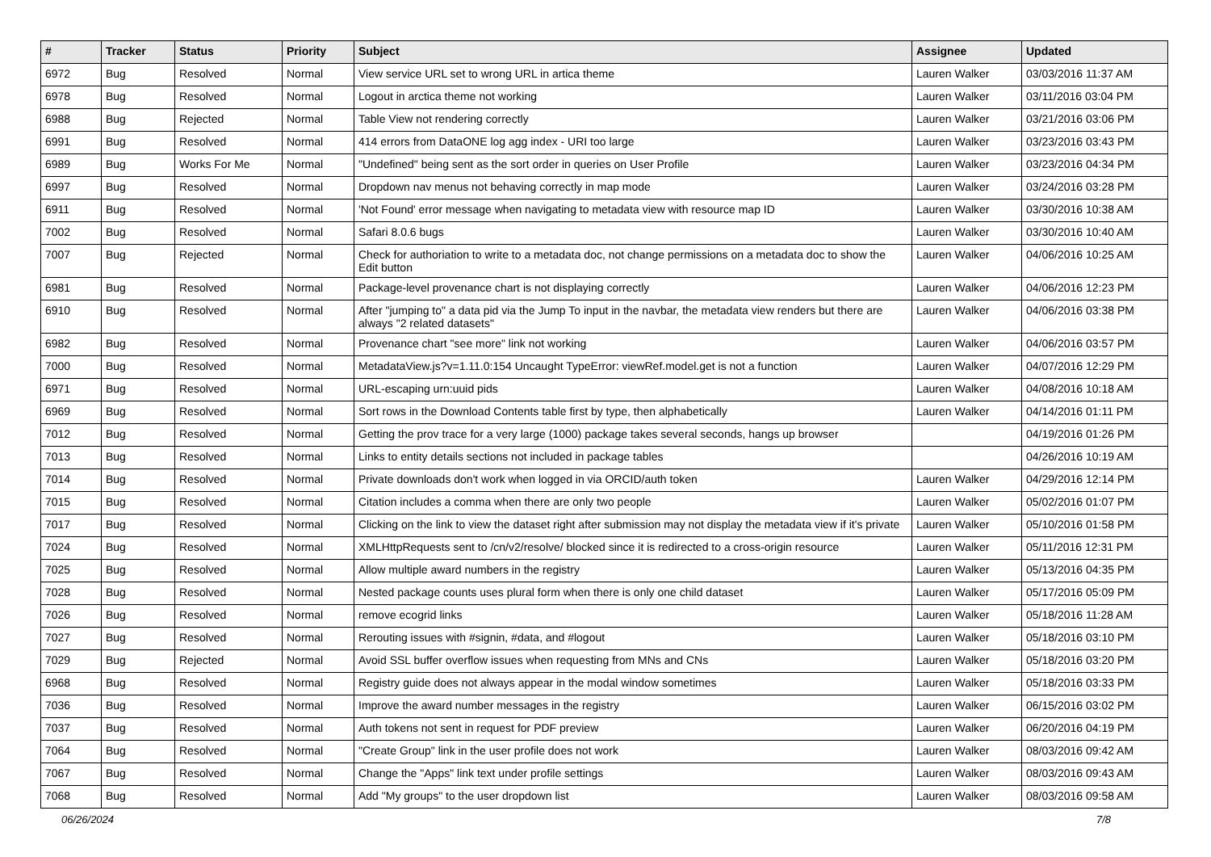| # | Tracker | Status | Priority | Subject | Assignee | Updated |
| --- | --- | --- | --- | --- | --- | --- |
| 6972 | Bug | Resolved | Normal | View service URL set to wrong URL in artica theme | Lauren Walker | 03/03/2016 11:37 AM |
| 6978 | Bug | Resolved | Normal | Logout in arctica theme not working | Lauren Walker | 03/11/2016 03:04 PM |
| 6988 | Bug | Rejected | Normal | Table View not rendering correctly | Lauren Walker | 03/21/2016 03:06 PM |
| 6991 | Bug | Resolved | Normal | 414 errors from DataONE log agg index - URI too large | Lauren Walker | 03/23/2016 03:43 PM |
| 6989 | Bug | Works For Me | Normal | "Undefined" being sent as the sort order in queries on User Profile | Lauren Walker | 03/23/2016 04:34 PM |
| 6997 | Bug | Resolved | Normal | Dropdown nav menus not behaving correctly in map mode | Lauren Walker | 03/24/2016 03:28 PM |
| 6911 | Bug | Resolved | Normal | 'Not Found' error message when navigating to metadata view with resource map ID | Lauren Walker | 03/30/2016 10:38 AM |
| 7002 | Bug | Resolved | Normal | Safari 8.0.6 bugs | Lauren Walker | 03/30/2016 10:40 AM |
| 7007 | Bug | Rejected | Normal | Check for authoriation to write to a metadata doc, not change permissions on a metadata doc to show the Edit button | Lauren Walker | 04/06/2016 10:25 AM |
| 6981 | Bug | Resolved | Normal | Package-level provenance chart is not displaying correctly | Lauren Walker | 04/06/2016 12:23 PM |
| 6910 | Bug | Resolved | Normal | After "jumping to" a data pid via the Jump To input in the navbar, the metadata view renders but there are always "2 related datasets" | Lauren Walker | 04/06/2016 03:38 PM |
| 6982 | Bug | Resolved | Normal | Provenance chart "see more" link not working | Lauren Walker | 04/06/2016 03:57 PM |
| 7000 | Bug | Resolved | Normal | MetadataView.js?v=1.11.0:154 Uncaught TypeError: viewRef.model.get is not a function | Lauren Walker | 04/07/2016 12:29 PM |
| 6971 | Bug | Resolved | Normal | URL-escaping urn:uuid pids | Lauren Walker | 04/08/2016 10:18 AM |
| 6969 | Bug | Resolved | Normal | Sort rows in the Download Contents table first by type, then alphabetically | Lauren Walker | 04/14/2016 01:11 PM |
| 7012 | Bug | Resolved | Normal | Getting the prov trace for a very large (1000) package takes several seconds, hangs up browser | | 04/19/2016 01:26 PM |
| 7013 | Bug | Resolved | Normal | Links to entity details sections not included in package tables | | 04/26/2016 10:19 AM |
| 7014 | Bug | Resolved | Normal | Private downloads don't work when logged in via ORCID/auth token | Lauren Walker | 04/29/2016 12:14 PM |
| 7015 | Bug | Resolved | Normal | Citation includes a comma when there are only two people | Lauren Walker | 05/02/2016 01:07 PM |
| 7017 | Bug | Resolved | Normal | Clicking on the link to view the dataset right after submission may not display the metadata view if it's private | Lauren Walker | 05/10/2016 01:58 PM |
| 7024 | Bug | Resolved | Normal | XMLHttpRequests sent to /cn/v2/resolve/ blocked since it is redirected to a cross-origin resource | Lauren Walker | 05/11/2016 12:31 PM |
| 7025 | Bug | Resolved | Normal | Allow multiple award numbers in the registry | Lauren Walker | 05/13/2016 04:35 PM |
| 7028 | Bug | Resolved | Normal | Nested package counts uses plural form when there is only one child dataset | Lauren Walker | 05/17/2016 05:09 PM |
| 7026 | Bug | Resolved | Normal | remove ecogrid links | Lauren Walker | 05/18/2016 11:28 AM |
| 7027 | Bug | Resolved | Normal | Rerouting issues with #signin, #data, and #logout | Lauren Walker | 05/18/2016 03:10 PM |
| 7029 | Bug | Rejected | Normal | Avoid SSL buffer overflow issues when requesting from MNs and CNs | Lauren Walker | 05/18/2016 03:20 PM |
| 6968 | Bug | Resolved | Normal | Registry guide does not always appear in the modal window sometimes | Lauren Walker | 05/18/2016 03:33 PM |
| 7036 | Bug | Resolved | Normal | Improve the award number messages in the registry | Lauren Walker | 06/15/2016 03:02 PM |
| 7037 | Bug | Resolved | Normal | Auth tokens not sent in request for PDF preview | Lauren Walker | 06/20/2016 04:19 PM |
| 7064 | Bug | Resolved | Normal | "Create Group" link in the user profile does not work | Lauren Walker | 08/03/2016 09:42 AM |
| 7067 | Bug | Resolved | Normal | Change the "Apps" link text under profile settings | Lauren Walker | 08/03/2016 09:43 AM |
| 7068 | Bug | Resolved | Normal | Add "My groups" to the user dropdown list | Lauren Walker | 08/03/2016 09:58 AM |
06/26/2024 7/8